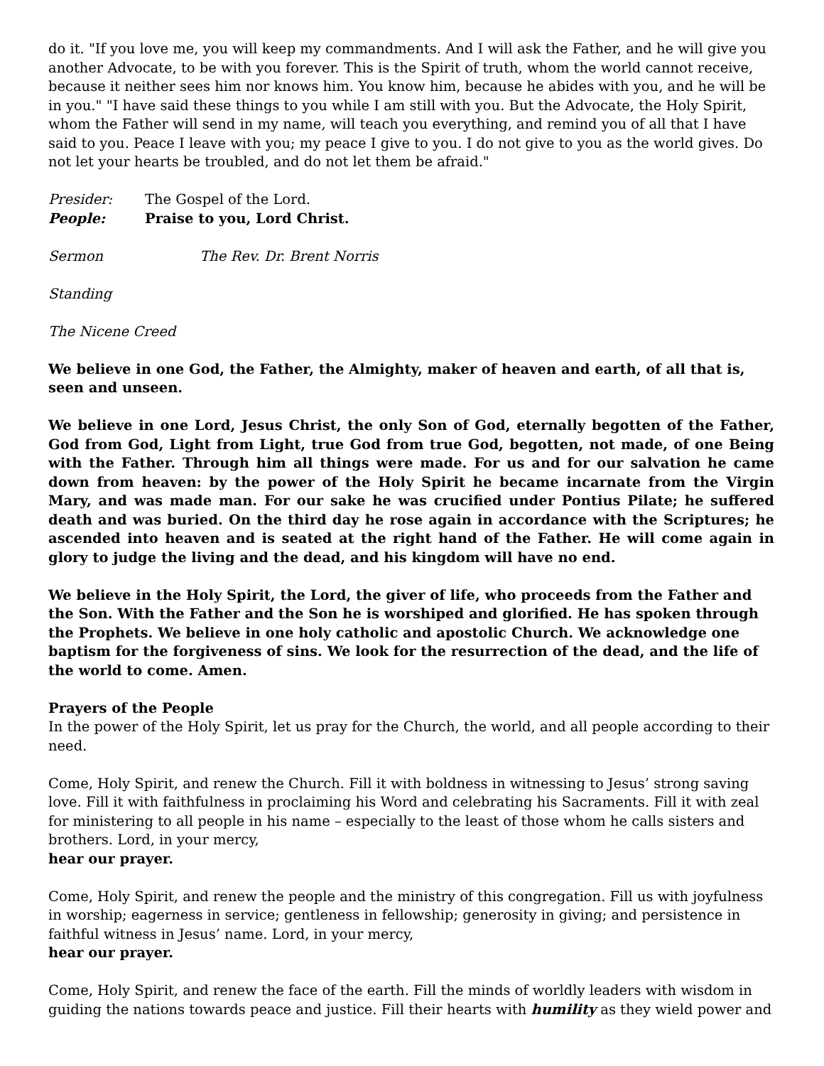do it. "If you love me, you will keep my commandments. And I will ask the Father, and he will give you another Advocate, to be with you forever. This is the Spirit of truth, whom the world cannot receive, because it neither sees him nor knows him. You know him, because he abides with you, and he will be in you." "I have said these things to you while I am still with you. But the Advocate, the Holy Spirit, whom the Father will send in my name, will teach you everything, and remind you of all that I have said to you. Peace I leave with you; my peace I give to you. I do not give to you as the world gives. Do not let your hearts be troubled, and do not let them be afraid."
Presider: The Gospel of the Lord.
People: Praise to you, Lord Christ.
Sermon The Rev. Dr. Brent Norris
Standing
The Nicene Creed
We believe in one God, the Father, the Almighty, maker of heaven and earth, of all that is, seen and unseen.
We believe in one Lord, Jesus Christ, the only Son of God, eternally begotten of the Father, God from God, Light from Light, true God from true God, begotten, not made, of one Being with the Father. Through him all things were made. For us and for our salvation he came down from heaven: by the power of the Holy Spirit he became incarnate from the Virgin Mary, and was made man. For our sake he was crucified under Pontius Pilate; he suffered death and was buried. On the third day he rose again in accordance with the Scriptures; he ascended into heaven and is seated at the right hand of the Father. He will come again in glory to judge the living and the dead, and his kingdom will have no end.
We believe in the Holy Spirit, the Lord, the giver of life, who proceeds from the Father and the Son. With the Father and the Son he is worshiped and glorified. He has spoken through the Prophets. We believe in one holy catholic and apostolic Church. We acknowledge one baptism for the forgiveness of sins. We look for the resurrection of the dead, and the life of the world to come. Amen.
Prayers of the People
In the power of the Holy Spirit, let us pray for the Church, the world, and all people according to their need.
Come, Holy Spirit, and renew the Church. Fill it with boldness in witnessing to Jesus’ strong saving love. Fill it with faithfulness in proclaiming his Word and celebrating his Sacraments. Fill it with zeal for ministering to all people in his name – especially to the least of those whom he calls sisters and brothers. Lord, in your mercy,
hear our prayer.
Come, Holy Spirit, and renew the people and the ministry of this congregation. Fill us with joyfulness in worship; eagerness in service; gentleness in fellowship; generosity in giving; and persistence in faithful witness in Jesus’ name. Lord, in your mercy,
hear our prayer.
Come, Holy Spirit, and renew the face of the earth. Fill the minds of worldly leaders with wisdom in guiding the nations towards peace and justice. Fill their hearts with humility as they wield power and